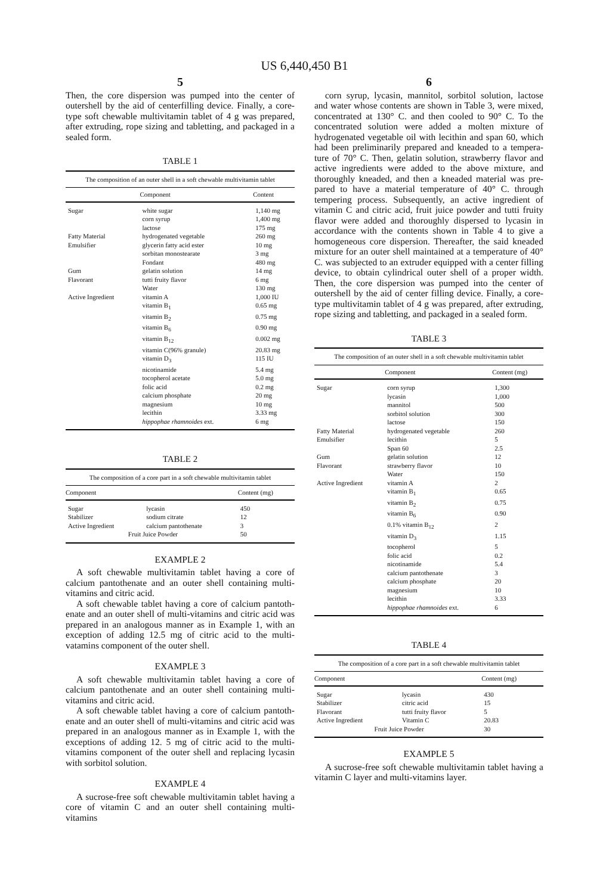US 6,440,450 B1
5
Then, the core dispersion was pumped into the center of outershell by the aid of centerfilling device. Finally, a core-type soft chewable multivitamin tablet of 4 g was prepared, after extruding, rope sizing and tabletting, and packaged in a sealed form.
TABLE 1
| The composition of an outer shell in a soft chewable multivitamin tablet | | |
| | Component | Content |
| Sugar | white sugar | 1,140 mg |
| | corn syrup | 1,400 mg |
| | lactose | 175 mg |
| Fatty Material | hydrogenated vegetable | 260 mg |
| Emulsifier | glycerin fatty acid ester | 10 mg |
| | sorbitan monostearate | 3 mg |
| | Fondant | 480 mg |
| Gum | gelatin solution | 14 mg |
| Flavorant | tutti fruity flavor | 6 mg |
| | Water | 130 mg |
| Active Ingredient | vitamin A | 1,000 IU |
| | vitamin B<sub>1</sub> | 0.65 mg |
| | vitamin B<sub>2</sub> | 0.75 mg |
| | vitamin B<sub>6</sub> | 0.90 mg |
| | vitamin B<sub>12</sub> | 0.002 mg |
| | vitamin C(96% granule) | 20.83 mg |
| | vitamin D<sub>3</sub> | 115 IU |
| | nicotinamide | 5.4 mg |
| | tocopherol acetate | 5.0 mg |
| | folic acid | 0.2 mg |
| | calcium phosphate | 20 mg |
| | magnesium | 10 mg |
| | lecithin | 3.33 mg |
| | hippophae rhamnoides ext. | 6 mg |
TABLE 2
| The composition of a core part in a soft chewable multivitamin tablet | | |
| Component | | Content (mg) |
| Sugar | lycasin | 450 |
| Stabilizer | sodium citrate | 12 |
| Active Ingredient | calcium pantothenate | 3 |
| Fruit Juice Powder | | 50 |
EXAMPLE 2
A soft chewable multivitamin tablet having a core of calcium pantothenate and an outer shell containing multi-vitamins and citric acid.
A soft chewable tablet having a core of calcium pantoth-enate and an outer shell of multi-vitamins and citric acid was prepared in an analogous manner as in Example 1, with an exception of adding 12.5 mg of citric acid to the multi-vatamins component of the outer shell.
EXAMPLE 3
A soft chewable multivitamin tablet having a core of calcium pantothenate and an outer shell containing multi-vitamins and citric acid.
A soft chewable tablet having a core of calcium pantoth-enate and an outer shell of multi-vitamins and citric acid was prepared in an analogous manner as in Example 1, with the exceptions of adding 12. 5 mg of citric acid to the multi-vitamins component of the outer shell and replacing lycasin with sorbitol solution.
EXAMPLE 4
A sucrose-free soft chewable multivitamin tablet having a core of vitamin C and an outer shell containing multi-vitamins
6
corn syrup, lycasin, mannitol, sorbitol solution, lactose and water whose contents are shown in Table 3, were mixed, concentrated at 130° C. and then cooled to 90° C. To the concentrated solution were added a molten mixture of hydrogenated vegetable oil with lecithin and span 60, which had been preliminarily prepared and kneaded to a tempera-ture of 70° C. Then, gelatin solution, strawberry flavor and active ingredients were added to the above mixture, and thoroughly kneaded, and then a kneaded material was pre-pared to have a material temperature of 40° C. through tempering process. Subsequently, an active ingredient of vitamin C and citric acid, fruit juice powder and tutti fruity flavor were added and thoroughly dispersed to lycasin in accordance with the contents shown in Table 4 to give a homogeneous core dispersion. Thereafter, the said kneaded mixture for an outer shell maintained at a temperature of 40° C. was subjected to an extruder equipped with a center filling device, to obtain cylindrical outer shell of a proper width. Then, the core dispersion was pumped into the center of outershell by the aid of center filling device. Finally, a core-type multivitamin tablet of 4 g was prepared, after extruding, rope sizing and tabletting, and packaged in a sealed form.
TABLE 3
| The composition of an outer shell in a soft chewable multivitamin tablet | | |
| | Component | Content (mg) |
| Sugar | corn syrup | 1,300 |
| | lycasin | 1,000 |
| | mannitol | 500 |
| | sorbitol solution | 300 |
| | lactose | 150 |
| Fatty Material | hydrogenated vegetable | 260 |
| Emulsifier | lecithin | 5 |
| | Span 60 | 2.5 |
| Gum | gelatin solution | 12 |
| Flavorant | strawberry flavor | 10 |
| | Water | 150 |
| Active Ingredient | vitamin A | 2 |
| | vitamin B<sub>1</sub> | 0.65 |
| | vitamin B<sub>2</sub> | 0.75 |
| | vitamin B<sub>6</sub> | 0.90 |
| | 0.1% vitamin B<sub>12</sub> | 2 |
| | vitamin D<sub>3</sub> | 1.15 |
| | tocopherol | 5 |
| | folic acid | 0.2 |
| | nicotinamide | 5.4 |
| | calcium pantothenate | 3 |
| | calcium phosphate | 20 |
| | magnesium | 10 |
| | lecithin | 3.33 |
| | hippophae rhamnoides ext. | 6 |
TABLE 4
| The composition of a core part in a soft chewable multivitamin tablet | | |
| Component | | Content (mg) |
| Sugar | lycasin | 430 |
| Stabilizer | citric acid | 15 |
| Flavorant | tutti fruity flavor | 5 |
| Active Ingredient | Vitamin C | 20.83 |
| Fruit Juice Powder | | 30 |
EXAMPLE 5
A sucrose-free soft chewable multivitamin tablet having a vitamin C layer and multi-vitamins layer.